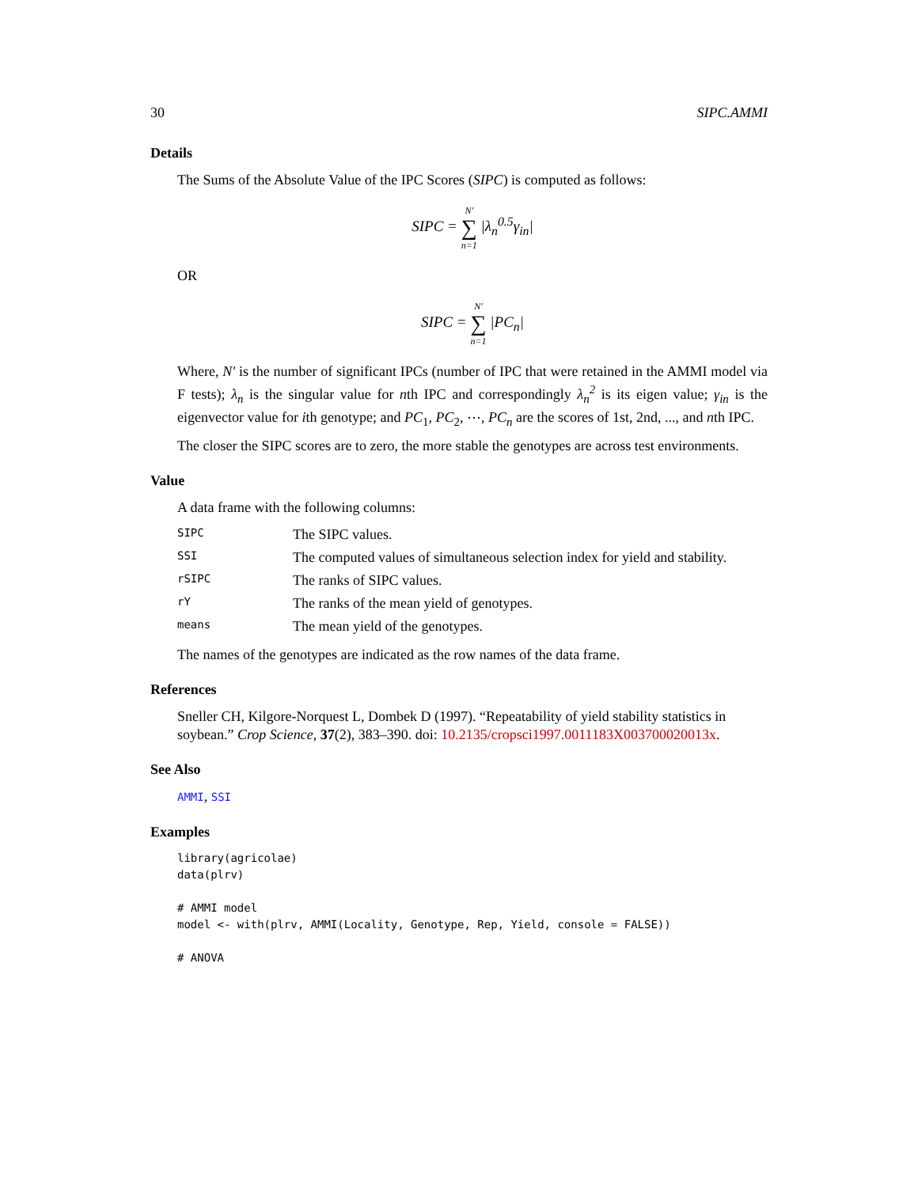30 SIPC.AMMI
Details
The Sums of the Absolute Value of the IPC Scores (SIPC) is computed as follows:
SIPC = N′ ∑ n=1 |λ<sub>n</sub><sup>0.5</sup>γ<sub>in</sub>|
OR
SIPC = N′ ∑ n=1 |PC<sub>n</sub>|
Where, N′ is the number of significant IPCs (number of IPC that were retained in the AMMI model via F tests); λ<sub>n</sub> is the singular value for nth IPC and correspondingly λ<sub>n</sub><sup>2</sup> is its eigen value; γ<sub>in</sub> is the eigenvector value for ith genotype; and PC<sub>1</sub>, PC<sub>2</sub>, ⋯, PC<sub>n</sub> are the scores of 1st, 2nd, ..., and nth IPC.
The closer the SIPC scores are to zero, the more stable the genotypes are across test environments.
Value
A data frame with the following columns:
| SIPC | The SIPC values. |
| SSI | The computed values of simultaneous selection index for yield and stability. |
| rSIPC | The ranks of SIPC values. |
| rY | The ranks of the mean yield of genotypes. |
| means | The mean yield of the genotypes. |
The names of the genotypes are indicated as the row names of the data frame.
References
Sneller CH, Kilgore-Norquest L, Dombek D (1997). “Repeatability of yield stability statistics in soybean.” Crop Science, 37(2), 383–390. doi: 10.2135/cropsci1997.0011183X003700020013x.
See Also
AMMI, SSI
Examples
library(agricolae)
data(plrv)

# AMMI model
model <- with(plrv, AMMI(Locality, Genotype, Rep, Yield, console = FALSE))

# ANOVA